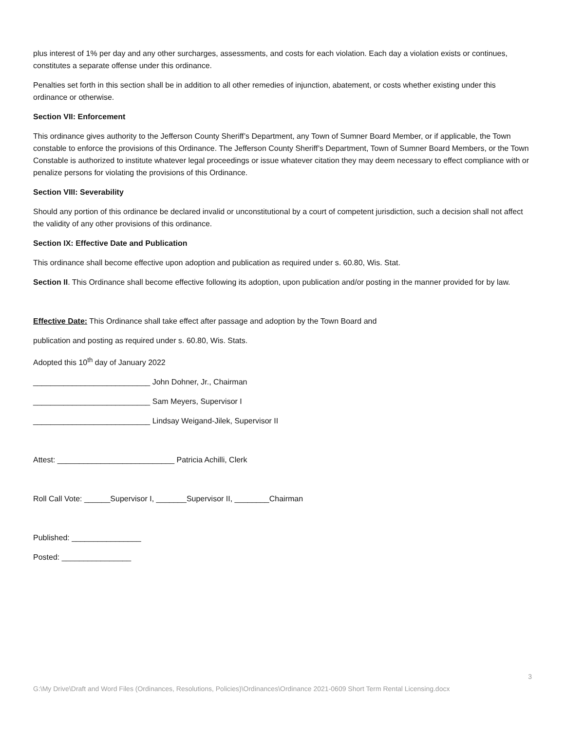plus interest of 1% per day and any other surcharges, assessments, and costs for each violation. Each day a violation exists or continues, constitutes a separate offense under this ordinance.
Penalties set forth in this section shall be in addition to all other remedies of injunction, abatement, or costs whether existing under this ordinance or otherwise.
Section VII: Enforcement
This ordinance gives authority to the Jefferson County Sheriff’s Department, any Town of Sumner Board Member, or if applicable, the Town constable to enforce the provisions of this Ordinance. The Jefferson County Sheriff’s Department, Town of Sumner Board Members, or the Town Constable is authorized to institute whatever legal proceedings or issue whatever citation they may deem necessary to effect compliance with or penalize persons for violating the provisions of this Ordinance.
Section VIII: Severability
Should any portion of this ordinance be declared invalid or unconstitutional by a court of competent jurisdiction, such a decision shall not affect the validity of any other provisions of this ordinance.
Section IX: Effective Date and Publication
This ordinance shall become effective upon adoption and publication as required under s. 60.80, Wis. Stat.
Section II. This Ordinance shall become effective following its adoption, upon publication and/or posting in the manner provided for by law.
Effective Date: This Ordinance shall take effect after passage and adoption by the Town Board and
publication and posting as required under s. 60.80, Wis. Stats.
Adopted this 10<sup>th</sup> day of January 2022
___________________________ John Dohner, Jr., Chairman
___________________________ Sam Meyers, Supervisor I
___________________________ Lindsay Weigand-Jilek, Supervisor II
Attest: ___________________________ Patricia Achilli, Clerk
Roll Call Vote: ______Supervisor I, _______Supervisor II, ________Chairman
Published: ________________
Posted: ________________
3
G:\My Drive\Draft and Word Files (Ordinances, Resolutions, Policies)\Ordinances\Ordinance 2021-0609 Short Term Rental Licensing.docx